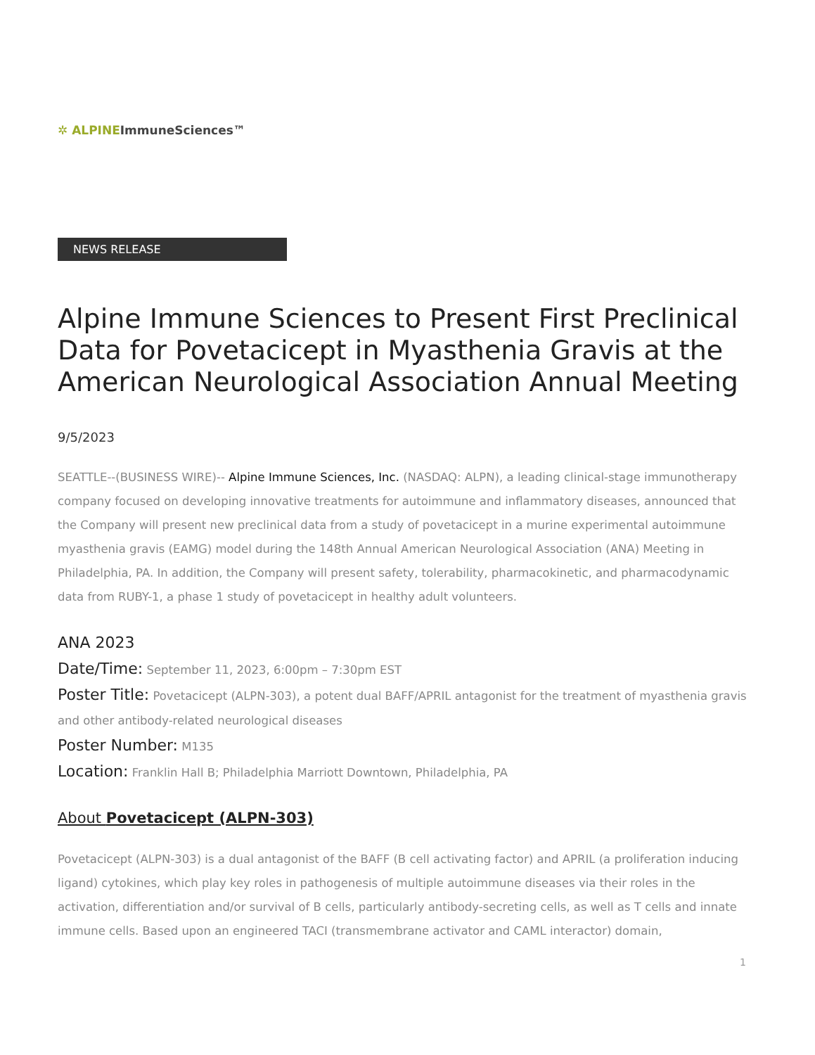✲ ALPINE ImmuneSciences™
NEWS RELEASE
Alpine Immune Sciences to Present First Preclinical Data for Povetacicept in Myasthenia Gravis at the American Neurological Association Annual Meeting
9/5/2023
SEATTLE--(BUSINESS WIRE)-- Alpine Immune Sciences, Inc. (NASDAQ: ALPN), a leading clinical-stage immunotherapy company focused on developing innovative treatments for autoimmune and inflammatory diseases, announced that the Company will present new preclinical data from a study of povetacicept in a murine experimental autoimmune myasthenia gravis (EAMG) model during the 148th Annual American Neurological Association (ANA) Meeting in Philadelphia, PA. In addition, the Company will present safety, tolerability, pharmacokinetic, and pharmacodynamic data from RUBY-1, a phase 1 study of povetacicept in healthy adult volunteers.
ANA 2023
Date/Time: September 11, 2023, 6:00pm – 7:30pm EST
Poster Title: Povetacicept (ALPN-303), a potent dual BAFF/APRIL antagonist for the treatment of myasthenia gravis and other antibody-related neurological diseases
Poster Number: M135
Location: Franklin Hall B; Philadelphia Marriott Downtown, Philadelphia, PA
About Povetacicept (ALPN-303)
Povetacicept (ALPN-303) is a dual antagonist of the BAFF (B cell activating factor) and APRIL (a proliferation inducing ligand) cytokines, which play key roles in pathogenesis of multiple autoimmune diseases via their roles in the activation, differentiation and/or survival of B cells, particularly antibody-secreting cells, as well as T cells and innate immune cells. Based upon an engineered TACI (transmembrane activator and CAML interactor) domain,
1